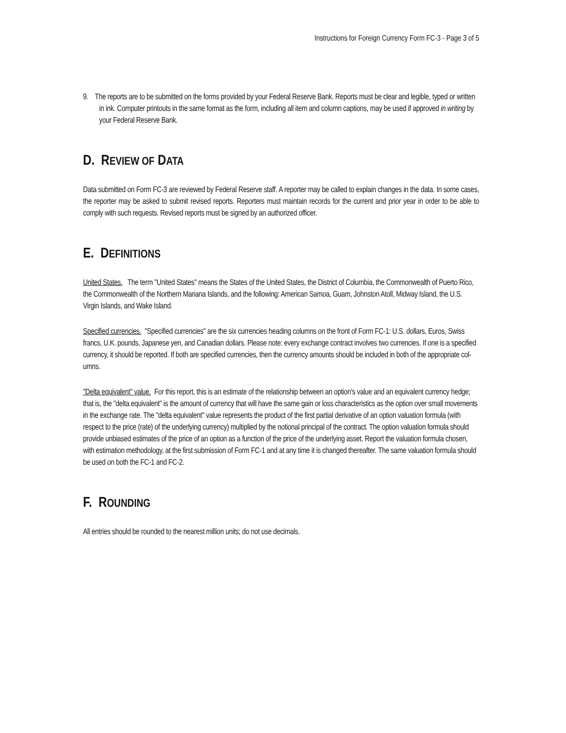Instructions for Foreign Currency Form FC-3 - Page 3 of 5
9. The reports are to be submitted on the forms provided by your Federal Reserve Bank. Reports must be clear and legible, typed or written in ink. Computer printouts in the same format as the form, including all item and column captions, may be used if approved in writing by your Federal Reserve Bank.
D. REVIEW OF DATA
Data submitted on Form FC-3 are reviewed by Federal Reserve staff. A reporter may be called to explain changes in the data. In some cases, the reporter may be asked to submit revised reports. Reporters must maintain records for the current and prior year in order to be able to comply with such requests. Revised reports must be signed by an authorized officer.
E. DEFINITIONS
United States. The term "United States" means the States of the United States, the District of Columbia, the Commonwealth of Puerto Rico, the Commonwealth of the Northern Mariana Islands, and the following: American Samoa, Guam, Johnston Atoll, Midway Island, the U.S. Virgin Islands, and Wake Island.
Specified currencies. "Specified currencies" are the six currencies heading columns on the front of Form FC-1: U.S. dollars, Euros, Swiss francs, U.K. pounds, Japanese yen, and Canadian dollars. Please note: every exchange contract involves two currencies. If one is a specified currency, it should be reported. If both are specified currencies, then the currency amounts should be included in both of the appropriate col- umns.
"Delta equivalent" value. For this report, this is an estimate of the relationship between an option's value and an equivalent currency hedge; that is, the "delta equivalent" is the amount of currency that will have the same gain or loss characteristics as the option over small movements in the exchange rate. The "delta equivalent" value represents the product of the first partial derivative of an option valuation formula (with respect to the price (rate) of the underlying currency) multiplied by the notional principal of the contract. The option valuation formula should provide unbiased estimates of the price of an option as a function of the price of the underlying asset. Report the valuation formula chosen, with estimation methodology, at the first submission of Form FC-1 and at any time it is changed thereafter. The same valuation formula should be used on both the FC-1 and FC-2.
F. ROUNDING
All entries should be rounded to the nearest million units; do not use decimals.